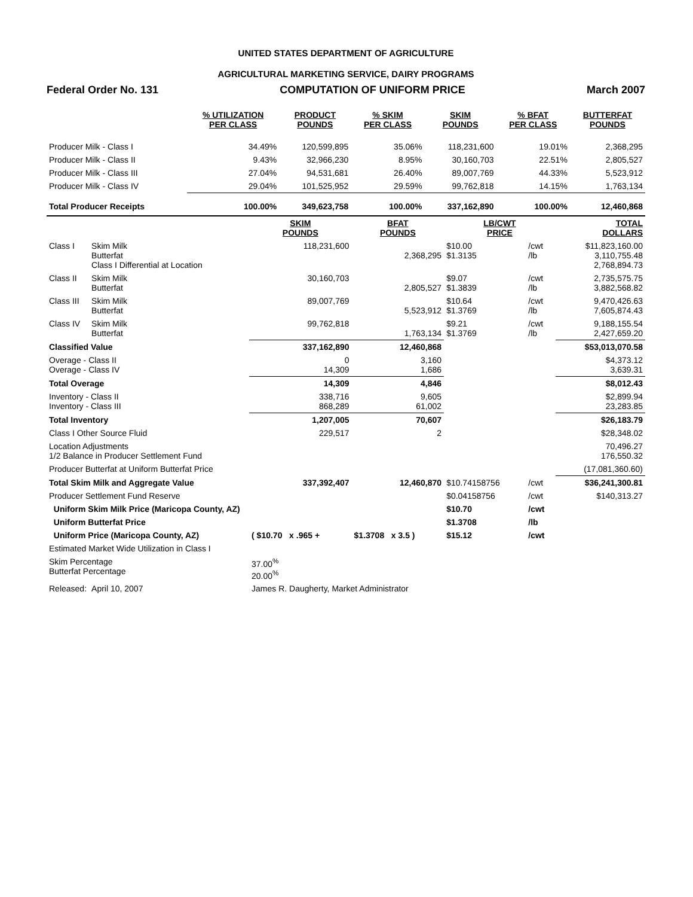UNITED STATES DEPARTMENT OF AGRICULTURE
AGRICULTURAL MARKETING SERVICE, DAIRY PROGRAMS
Federal Order No. 131 COMPUTATION OF UNIFORM PRICE March 2007
| | % UTILIZATION PER CLASS | PRODUCT POUNDS | % SKIM PER CLASS | SKIM POUNDS | % BFAT PER CLASS | BUTTERFAT POUNDS |
| --- | --- | --- | --- | --- | --- | --- |
| Producer Milk - Class I | 34.49% | 120,599,895 | 35.06% | 118,231,600 | 19.01% | 2,368,295 |
| Producer Milk - Class II | 9.43% | 32,966,230 | 8.95% | 30,160,703 | 22.51% | 2,805,527 |
| Producer Milk - Class III | 27.04% | 94,531,681 | 26.40% | 89,007,769 | 44.33% | 5,523,912 |
| Producer Milk - Class IV | 29.04% | 101,525,952 | 29.59% | 99,762,818 | 14.15% | 1,763,134 |
| Total Producer Receipts | 100.00% | 349,623,758 | 100.00% | 337,162,890 | 100.00% | 12,460,868 |
| | | SKIM POUNDS | BFAT POUNDS | LB/CWT PRICE | | TOTAL DOLLARS |
| --- | --- | --- | --- | --- | --- | --- |
| Class I | Skim Milk Butterfat Class I Differential at Location | 118,231,600 | 2,368,295 | $10.00 $1.3135 | /cwt /lb | $11,823,160.00 3,110,755.48 2,768,894.73 |
| Class II | Skim Milk Butterfat | 30,160,703 | 2,805,527 | $9.07 $1.3839 | /cwt /lb | 2,735,575.75 3,882,568.82 |
| Class III | Skim Milk Butterfat | 89,007,769 | 5,523,912 | $10.64 $1.3769 | /cwt /lb | 9,470,426.63 7,605,874.43 |
| Class IV | Skim Milk Butterfat | 99,762,818 | 1,763,134 | $9.21 $1.3769 | /cwt /lb | 9,188,155.54 2,427,659.20 |
| Classified Value | | 337,162,890 | 12,460,868 | | | $53,013,070.58 |
| Overage - Class II Overage - Class IV | | 0 14,309 | 3,160 1,686 | | | $4,373.12 3,639.31 |
| Total Overage | | 14,309 | 4,846 | | | $8,012.43 |
| Inventory - Class II Inventory - Class III | | 338,716 868,289 | 9,605 61,002 | | | $2,899.94 23,283.85 |
| Total Inventory | | 1,207,005 | 70,607 | | | $26,183.79 |
| Class I Other Source Fluid | | 229,517 | 2 | | | $28,348.02 |
| Location Adjustments 1/2 Balance in Producer Settlement Fund | | | | | | 70,496.27 176,550.32 |
| Producer Butterfat at Uniform Butterfat Price | | | | | | (17,081,360.60) |
| Total Skim Milk and Aggregate Value | | 337,392,407 | 12,460,870 | $10.74158756 | /cwt | $36,241,300.81 |
| Producer Settlement Fund Reserve | | | | $0.04158756 | /cwt | $140,313.27 |
| Uniform Skim Milk Price (Maricopa County, AZ) | | | | $10.70 | /cwt | |
| Uniform Butterfat Price | | | | $1.3708 | /lb | |
| Uniform Price (Maricopa County, AZ) | | ( $10.70 x .965 + | $1.3708 x 3.5 ) | $15.12 | /cwt | |
| Estimated Market Wide Utilization in Class I | | | | | | |
| Skim Percentage Butterfat Percentage | | 37.00<sup>%</sup> 20.00<sup>%</sup> | | | | |
| Released: | April 10, 2007 | James R. Daugherty, Market Administrator | | | | |